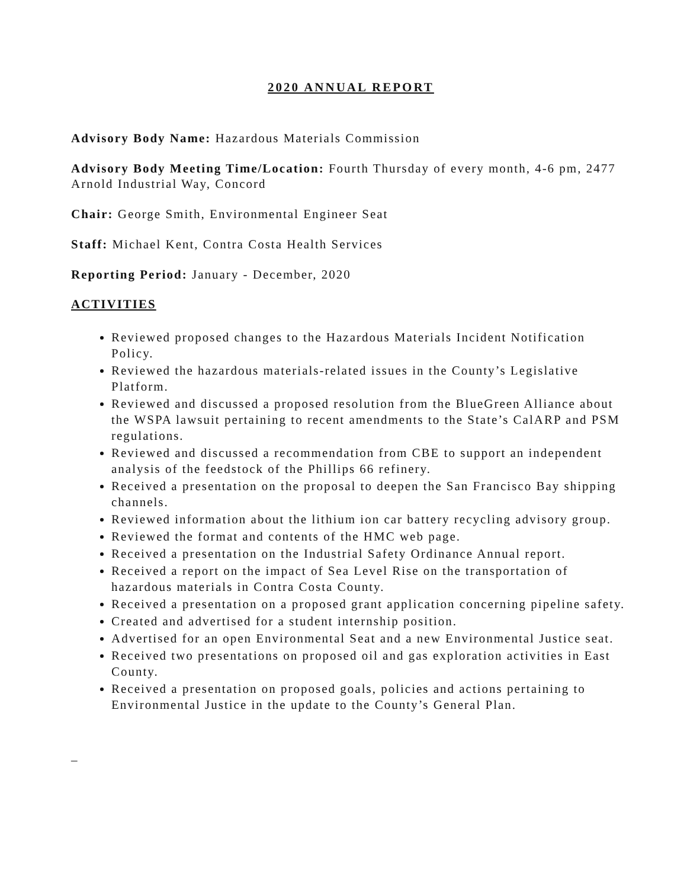2020 ANNUAL REPORT
Advisory Body Name: Hazardous Materials Commission
Advisory Body Meeting Time/Location: Fourth Thursday of every month, 4-6 pm, 2477 Arnold Industrial Way, Concord
Chair: George Smith, Environmental Engineer Seat
Staff: Michael Kent, Contra Costa Health Services
Reporting Period: January - December, 2020
ACTIVITIES
Reviewed proposed changes to the Hazardous Materials Incident Notification Policy.
Reviewed the hazardous materials-related issues in the County’s Legislative Platform.
Reviewed and discussed a proposed resolution from the BlueGreen Alliance about the WSPA lawsuit pertaining to recent amendments to the State’s CalARP and PSM regulations.
Reviewed and discussed a recommendation from CBE to support an independent analysis of the feedstock of the Phillips 66 refinery.
Received a presentation on the proposal to deepen the San Francisco Bay shipping channels.
Reviewed information about the lithium ion car battery recycling advisory group.
Reviewed the format and contents of the HMC web page.
Received a presentation on the Industrial Safety Ordinance Annual report.
Received a report on the impact of Sea Level Rise on the transportation of hazardous materials in Contra Costa County.
Received a presentation on a proposed grant application concerning pipeline safety.
Created and advertised for a student internship position.
Advertised for an open Environmental Seat and a new Environmental Justice seat.
Received two presentations on proposed oil and gas exploration activities in East County.
Received a presentation on proposed goals, policies and actions pertaining to Environmental Justice in the update to the County’s General Plan.
_